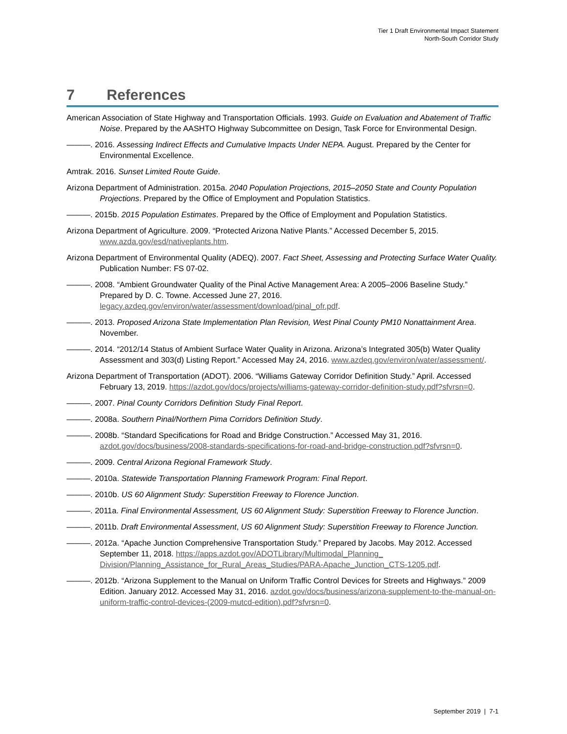Tier 1 Draft Environmental Impact Statement
North-South Corridor Study
7 References
American Association of State Highway and Transportation Officials. 1993. Guide on Evaluation and Abatement of Traffic Noise. Prepared by the AASHTO Highway Subcommittee on Design, Task Force for Environmental Design.
———. 2016. Assessing Indirect Effects and Cumulative Impacts Under NEPA. August. Prepared by the Center for Environmental Excellence.
Amtrak. 2016. Sunset Limited Route Guide.
Arizona Department of Administration. 2015a. 2040 Population Projections, 2015–2050 State and County Population Projections. Prepared by the Office of Employment and Population Statistics.
———. 2015b. 2015 Population Estimates. Prepared by the Office of Employment and Population Statistics.
Arizona Department of Agriculture. 2009. “Protected Arizona Native Plants.” Accessed December 5, 2015. www.azda.gov/esd/nativeplants.htm.
Arizona Department of Environmental Quality (ADEQ). 2007. Fact Sheet, Assessing and Protecting Surface Water Quality. Publication Number: FS 07-02.
———. 2008. “Ambient Groundwater Quality of the Pinal Active Management Area: A 2005–2006 Baseline Study.” Prepared by D. C. Towne. Accessed June 27, 2016. legacy.azdeq.gov/environ/water/assessment/download/pinal_ofr.pdf.
———. 2013. Proposed Arizona State Implementation Plan Revision, West Pinal County PM10 Nonattainment Area. November.
———. 2014. “2012/14 Status of Ambient Surface Water Quality in Arizona. Arizona’s Integrated 305(b) Water Quality Assessment and 303(d) Listing Report.” Accessed May 24, 2016. www.azdeq.gov/environ/water/assessment/.
Arizona Department of Transportation (ADOT). 2006. “Williams Gateway Corridor Definition Study.” April. Accessed February 13, 2019. https://azdot.gov/docs/projects/williams-gateway-corridor-definition-study.pdf?sfvrsn=0.
———. 2007. Pinal County Corridors Definition Study Final Report.
———. 2008a. Southern Pinal/Northern Pima Corridors Definition Study.
———. 2008b. “Standard Specifications for Road and Bridge Construction.” Accessed May 31, 2016. azdot.gov/docs/business/2008-standards-specifications-for-road-and-bridge-construction.pdf?sfvrsn=0.
———. 2009. Central Arizona Regional Framework Study.
———. 2010a. Statewide Transportation Planning Framework Program: Final Report.
———. 2010b. US 60 Alignment Study: Superstition Freeway to Florence Junction.
———. 2011a. Final Environmental Assessment, US 60 Alignment Study: Superstition Freeway to Florence Junction.
———. 2011b. Draft Environmental Assessment, US 60 Alignment Study: Superstition Freeway to Florence Junction.
———. 2012a. “Apache Junction Comprehensive Transportation Study.” Prepared by Jacobs. May 2012. Accessed September 11, 2018. https://apps.azdot.gov/ADOTLibrary/Multimodal_Planning_ Division/Planning_Assistance_for_Rural_Areas_Studies/PARA-Apache_Junction_CTS-1205.pdf.
———. 2012b. “Arizona Supplement to the Manual on Uniform Traffic Control Devices for Streets and Highways.” 2009 Edition. January 2012. Accessed May 31, 2016. azdot.gov/docs/business/arizona-supplement-to-the-manual-on-uniform-traffic-control-devices-(2009-mutcd-edition).pdf?sfvrsn=0.
September 2019 | 7-1